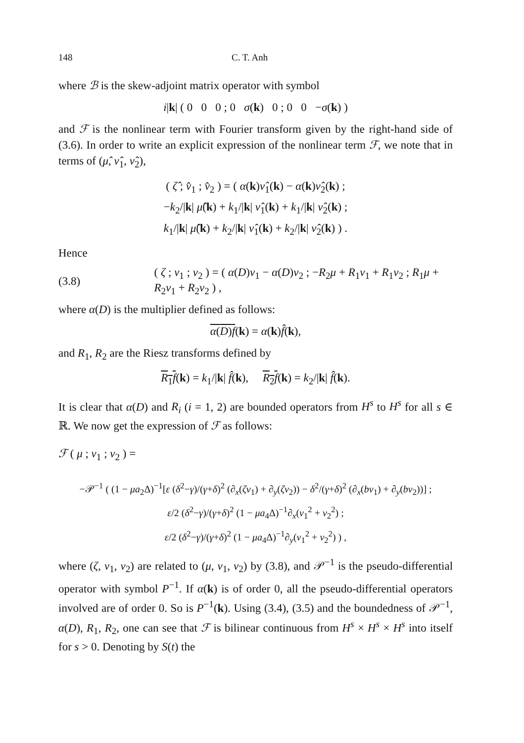148 C. T. Anh
where ℬ is the skew-adjoint matrix operator with symbol
i|k| ( 0 0 0 ; 0 σ(k) 0 ; 0 0 −σ(k) )
and ℱ is the nonlinear term with Fourier transform given by the right-hand side of (3.6). In order to write an explicit expression of the nonlinear term ℱ, we note that in terms of (μ̂, ν̂<sub>1</sub>, ν̂<sub>2</sub>),
( ζ̂ ; v̂<sub>1</sub> ; v̂<sub>2</sub> ) = ( α(k)ν̂<sub>1</sub>(k) − α(k)ν̂<sub>2</sub>(k) ;
−k<sub>2</sub>/|k| μ̂(k) + k<sub>1</sub>/|k| ν̂<sub>1</sub>(k) + k<sub>1</sub>/|k| ν̂<sub>2</sub>(k) ;
k<sub>1</sub>/|k| μ̂(k) + k<sub>2</sub>/|k| ν̂<sub>1</sub>(k) + k<sub>2</sub>/|k| ν̂<sub>2</sub>(k) ) .
Hence
(3.8) ( ζ ; v<sub>1</sub> ; v<sub>2</sub> ) = ( α(D)ν<sub>1</sub> − α(D)ν<sub>2</sub> ; −R<sub>2</sub>μ + R<sub>1</sub>ν<sub>1</sub> + R<sub>1</sub>ν<sub>2</sub> ; R<sub>1</sub>μ + R<sub>2</sub>ν<sub>1</sub> + R<sub>2</sub>ν<sub>2</sub> ) ,
where α(D) is the multiplier defined as follows:
α(D)f(k) = α(k)f̂(k),
and R<sub>1</sub>, R<sub>2</sub> are the Riesz transforms defined by
R<sub>1</sub>f(k) = k<sub>1</sub>/|k| f̂(k), R<sub>2</sub>f(k) = k<sub>2</sub>/|k| f̂(k).
It is clear that α(D) and R<sub>i</sub> (i = 1, 2) are bounded operators from H<sup>s</sup> to H<sup>s</sup> for all s ∈ ℝ. We now get the expression of ℱ as follows:
ℱ ( μ ; ν<sub>1</sub> ; ν<sub>2</sub> ) =
−𝒫<sup>−1</sup> ( (1 − μa<sub>2</sub>Δ)<sup>−1</sup>[ε (δ<sup>2</sup>−γ)/(γ+δ)<sup>2</sup> (∂<sub>x</sub>(ζv<sub>1</sub>) + ∂<sub>y</sub>(ζv<sub>2</sub>)) − δ<sup>2</sup>/(γ+δ)<sup>2</sup> (∂<sub>x</sub>(bv<sub>1</sub>) + ∂<sub>y</sub>(bv<sub>2</sub>))] ;
ε/2 (δ<sup>2</sup>−γ)/(γ+δ)<sup>2</sup> (1 − μa<sub>4</sub>Δ)<sup>−1</sup>∂<sub>x</sub>(v<sub>1</sub><sup>2</sup> + v<sub>2</sub><sup>2</sup>) ;
ε/2 (δ<sup>2</sup>−γ)/(γ+δ)<sup>2</sup> (1 − μa<sub>4</sub>Δ)<sup>−1</sup>∂<sub>y</sub>(v<sub>1</sub><sup>2</sup> + v<sub>2</sub><sup>2</sup>) ) ,
where (ζ, v<sub>1</sub>, v<sub>2</sub>) are related to (μ, ν<sub>1</sub>, ν<sub>2</sub>) by (3.8), and 𝒫<sup>−1</sup> is the pseudo-differential operator with symbol P<sup>−1</sup>. If α(k) is of order 0, all the pseudo-differential operators involved are of order 0. So is P<sup>−1</sup>(k). Using (3.4), (3.5) and the boundedness of 𝒫<sup>−1</sup>, α(D), R<sub>1</sub>, R<sub>2</sub>, one can see that ℱ is bilinear continuous from H<sup>s</sup> × H<sup>s</sup> × H<sup>s</sup> into itself for s > 0. Denoting by S(t) the